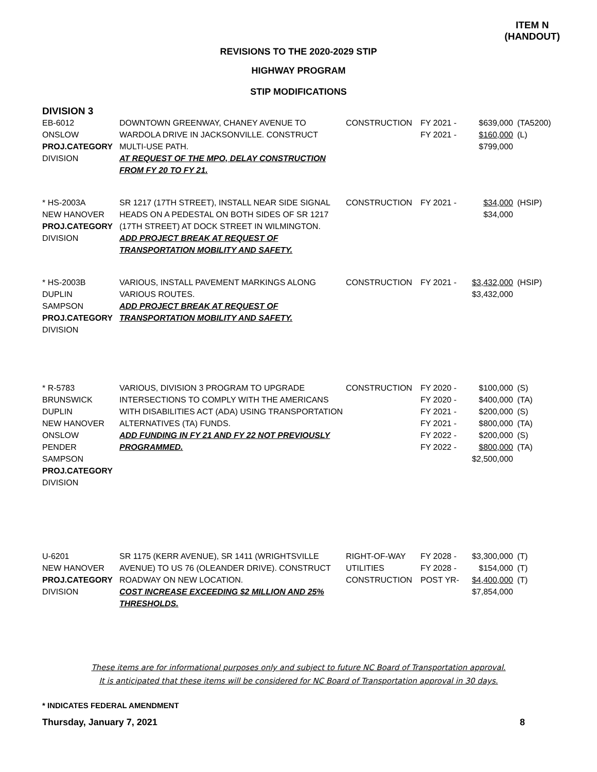ITEM N
(HANDOUT)
REVISIONS TO THE 2020-2029 STIP
HIGHWAY PROGRAM
STIP MODIFICATIONS
DIVISION 3
| EB-6012 ONSLOW PROJ.CATEGORY DIVISION | DOWNTOWN GREENWAY, CHANEY AVENUE TO WARDOLA DRIVE IN JACKSONVILLE. CONSTRUCT MULTI-USE PATH. AT REQUEST OF THE MPO, DELAY CONSTRUCTION FROM FY 20 TO FY 21. | CONSTRUCTION | FY 2021 - FY 2021 - | $639,000 $160,000 $799,000 | (TA5200) (L) |
| * HS-2003A NEW HANOVER PROJ.CATEGORY DIVISION | SR 1217 (17TH STREET), INSTALL NEAR SIDE SIGNAL HEADS ON A PEDESTAL ON BOTH SIDES OF SR 1217 (17TH STREET) AT DOCK STREET IN WILMINGTON. ADD PROJECT BREAK AT REQUEST OF TRANSPORTATION MOBILITY AND SAFETY. | CONSTRUCTION | FY 2021 - | $34,000 $34,000 | (HSIP) |
| * HS-2003B DUPLIN SAMPSON PROJ.CATEGORY DIVISION | VARIOUS, INSTALL PAVEMENT MARKINGS ALONG VARIOUS ROUTES. ADD PROJECT BREAK AT REQUEST OF TRANSPORTATION MOBILITY AND SAFETY. | CONSTRUCTION | FY 2021 - | $3,432,000 $3,432,000 | (HSIP) |
| * R-5783 BRUNSWICK DUPLIN NEW HANOVER ONSLOW PENDER SAMPSON PROJ.CATEGORY DIVISION | VARIOUS, DIVISION 3 PROGRAM TO UPGRADE INTERSECTIONS TO COMPLY WITH THE AMERICANS WITH DISABILITIES ACT (ADA) USING TRANSPORTATION ALTERNATIVES (TA) FUNDS. ADD FUNDING IN FY 21 AND FY 22 NOT PREVIOUSLY PROGRAMMED. | CONSTRUCTION | FY 2020 - FY 2020 - FY 2021 - FY 2021 - FY 2022 - FY 2022 - | $100,000 $400,000 $200,000 $800,000 $200,000 $800,000 $2,500,000 | (S) (TA) (S) (TA) (S) (TA) |
| U-6201 NEW HANOVER PROJ.CATEGORY DIVISION | SR 1175 (KERR AVENUE), SR 1411 (WRIGHTSVILLE AVENUE) TO US 76 (OLEANDER DRIVE). CONSTRUCT ROADWAY ON NEW LOCATION. COST INCREASE EXCEEDING $2 MILLION AND 25% THRESHOLDS. | RIGHT-OF-WAY UTILITIES CONSTRUCTION | FY 2028 - FY 2028 - POST YR- | $3,300,000 $154,000 $4,400,000 $7,854,000 | (T) (T) (T) |
These items are for informational purposes only and subject to future NC Board of Transportation approval.
It is anticipated that these items will be considered for NC Board of Transportation approval in 30 days.
* INDICATES FEDERAL AMENDMENT
Thursday, January 7, 2021 8